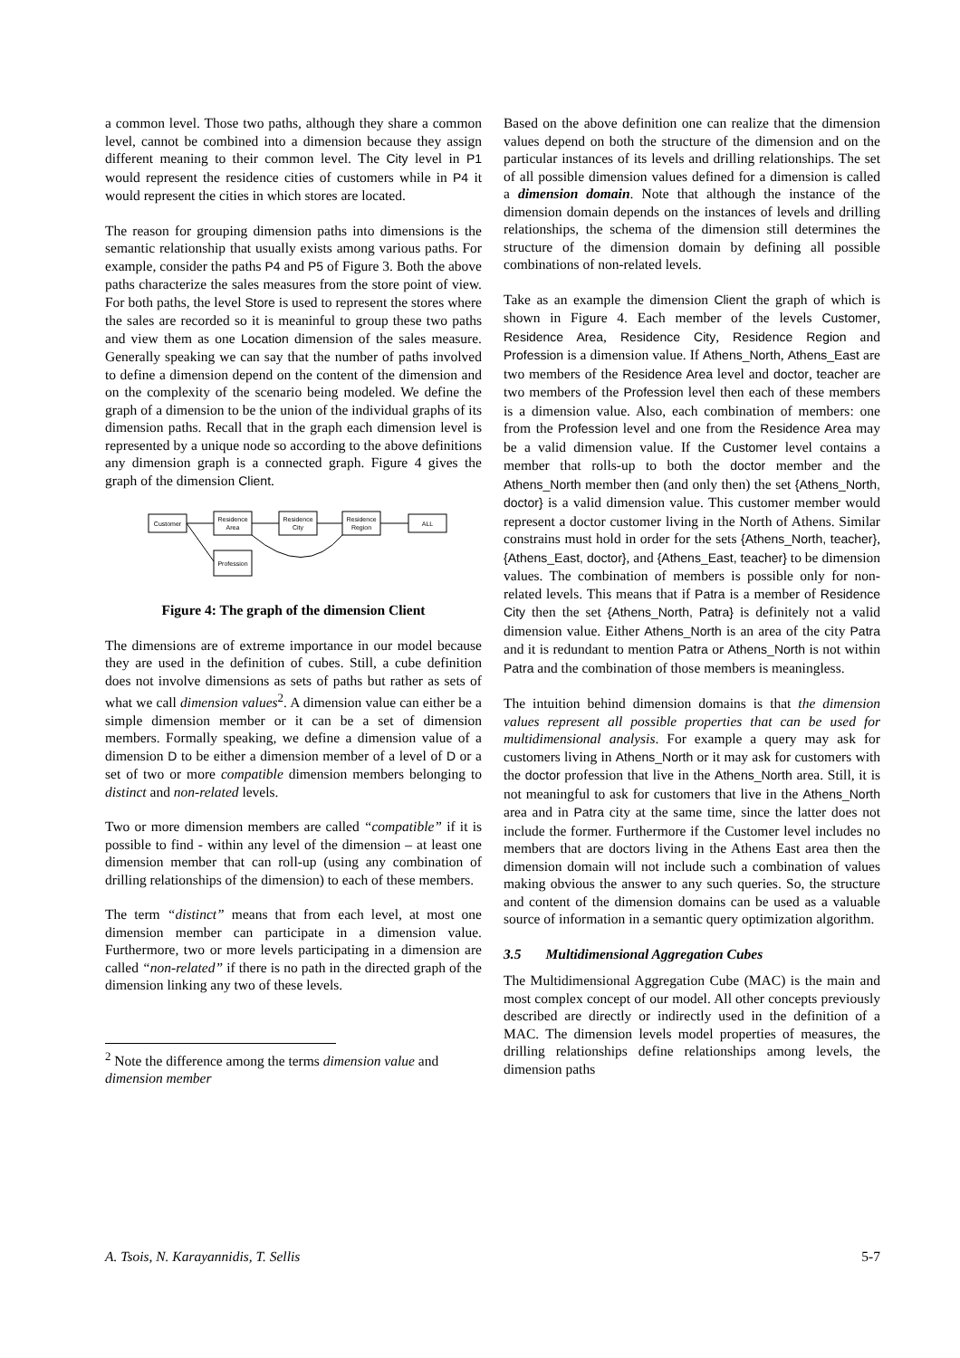a common level. Those two paths, although they share a common level, cannot be combined into a dimension because they assign different meaning to their common level. The City level in P1 would represent the residence cities of customers while in P4 it would represent the cities in which stores are located.
The reason for grouping dimension paths into dimensions is the semantic relationship that usually exists among various paths. For example, consider the paths P4 and P5 of Figure 3. Both the above paths characterize the sales measures from the store point of view. For both paths, the level Store is used to represent the stores where the sales are recorded so it is meaninful to group these two paths and view them as one Location dimension of the sales measure. Generally speaking we can say that the number of paths involved to define a dimension depend on the content of the dimension and on the complexity of the scenario being modeled. We define the graph of a dimension to be the union of the individual graphs of its dimension paths. Recall that in the graph each dimension level is represented by a unique node so according to the above definitions any dimension graph is a connected graph. Figure 4 gives the graph of the dimension Client.
Customer
Residence
Area
Residence
City
Residence
Region
ALL
Profession
Figure 4: The graph of the dimension Client
The dimensions are of extreme importance in our model because they are used in the definition of cubes. Still, a cube definition does not involve dimensions as sets of paths but rather as sets of what we call dimension values<sup>2</sup>. A dimension value can either be a simple dimension member or it can be a set of dimension members. Formally speaking, we define a dimension value of a dimension D to be either a dimension member of a level of D or a set of two or more compatible dimension members belonging to distinct and non-related levels.
Two or more dimension members are called “compatible” if it is possible to find - within any level of the dimension – at least one dimension member that can roll-up (using any combination of drilling relationships of the dimension) to each of these members.
The term “distinct” means that from each level, at most one dimension member can participate in a dimension value. Furthermore, two or more levels participating in a dimension are called “non-related” if there is no path in the directed graph of the dimension linking any two of these levels.
<sup>2</sup> Note the difference among the terms dimension value and dimension member
Based on the above definition one can realize that the dimension values depend on both the structure of the dimension and on the particular instances of its levels and drilling relationships. The set of all possible dimension values defined for a dimension is called a dimension domain. Note that although the instance of the dimension domain depends on the instances of levels and drilling relationships, the schema of the dimension still determines the structure of the dimension domain by defining all possible combinations of non-related levels.
Take as an example the dimension Client the graph of which is shown in Figure 4. Each member of the levels Customer, Residence Area, Residence City, Residence Region and Profession is a dimension value. If Athens_North, Athens_East are two members of the Residence Area level and doctor, teacher are two members of the Profession level then each of these members is a dimension value. Also, each combination of members: one from the Profession level and one from the Residence Area may be a valid dimension value. If the Customer level contains a member that rolls-up to both the doctor member and the Athens_North member then (and only then) the set {Athens_North, doctor} is a valid dimension value. This customer member would represent a doctor customer living in the North of Athens. Similar constrains must hold in order for the sets {Athens_North, teacher}, {Athens_East, doctor}, and {Athens_East, teacher} to be dimension values. The combination of members is possible only for non-related levels. This means that if Patra is a member of Residence City then the set {Athens_North, Patra} is definitely not a valid dimension value. Either Athens_North is an area of the city Patra and it is redundant to mention Patra or Athens_North is not within Patra and the combination of those members is meaningless.
The intuition behind dimension domains is that the dimension values represent all possible properties that can be used for multidimensional analysis. For example a query may ask for customers living in Athens_North or it may ask for customers with the doctor profession that live in the Athens_North area. Still, it is not meaningful to ask for customers that live in the Athens_North area and in Patra city at the same time, since the latter does not include the former. Furthermore if the Customer level includes no members that are doctors living in the Athens East area then the dimension domain will not include such a combination of values making obvious the answer to any such queries. So, the structure and content of the dimension domains can be used as a valuable source of information in a semantic query optimization algorithm.
3.5 Multidimensional Aggregation Cubes
The Multidimensional Aggregation Cube (MAC) is the main and most complex concept of our model. All other concepts previously described are directly or indirectly used in the definition of a MAC. The dimension levels model properties of measures, the drilling relationships define relationships among levels, the dimension paths
A. Tsois, N. Karayannidis, T. Sellis 5-7